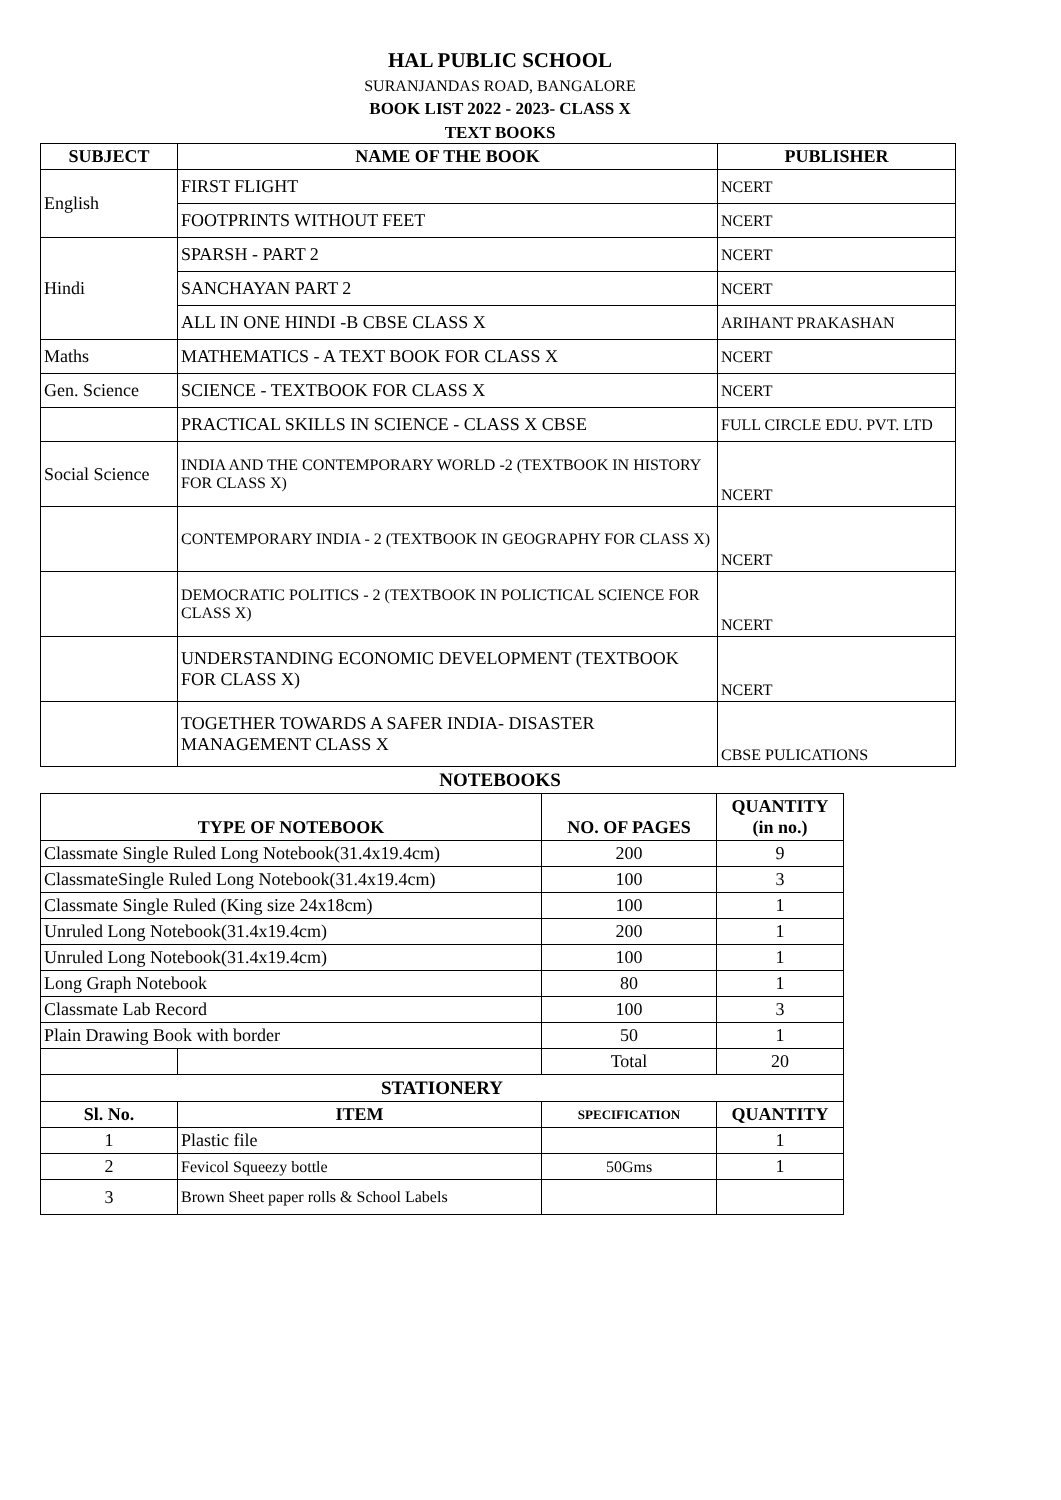HAL PUBLIC SCHOOL
SURANJANDAS ROAD, BANGALORE
BOOK LIST 2022 - 2023- CLASS X
TEXT BOOKS
| SUBJECT | NAME OF THE BOOK | PUBLISHER |
| --- | --- | --- |
| English | FIRST FLIGHT | NCERT |
| | FOOTPRINTS WITHOUT FEET | NCERT |
| Hindi | SPARSH - PART 2 | NCERT |
| | SANCHAYAN PART 2 | NCERT |
| | ALL IN ONE HINDI -B CBSE CLASS X | ARIHANT PRAKASHAN |
| Maths | MATHEMATICS - A TEXT BOOK FOR CLASS X | NCERT |
| Gen. Science | SCIENCE - TEXTBOOK FOR CLASS X | NCERT |
| | PRACTICAL SKILLS IN SCIENCE - CLASS X CBSE | FULL CIRCLE EDU. PVT. LTD |
| Social Science | INDIA AND THE CONTEMPORARY WORLD -2 (TEXTBOOK IN HISTORY FOR CLASS X) | NCERT |
| | CONTEMPORARY INDIA - 2 (TEXTBOOK IN GEOGRAPHY FOR CLASS X) | NCERT |
| | DEMOCRATIC POLITICS - 2 (TEXTBOOK IN POLICTICAL SCIENCE FOR CLASS X) | NCERT |
| | UNDERSTANDING ECONOMIC DEVELOPMENT (TEXTBOOK FOR CLASS X) | NCERT |
| | TOGETHER TOWARDS A SAFER INDIA- DISASTER MANAGEMENT CLASS X | CBSE PULICATIONS |
NOTEBOOKS
| TYPE OF NOTEBOOK | | NO. OF PAGES | QUANTITY (in no.) |
| --- | --- | --- | --- |
| Classmate Single Ruled Long Notebook(31.4x19.4cm) | | 200 | 9 |
| ClassmateSingle Ruled Long Notebook(31.4x19.4cm) | | 100 | 3 |
| Classmate Single Ruled (King size 24x18cm) | | 100 | 1 |
| Unruled Long Notebook(31.4x19.4cm) | | 200 | 1 |
| Unruled Long Notebook(31.4x19.4cm) | | 100 | 1 |
| Long Graph Notebook | | 80 | 1 |
| Classmate Lab Record | | 100 | 3 |
| Plain Drawing Book with border | | 50 | 1 |
| | | Total | 20 |
| STATIONERY | | | |
| Sl. No. | ITEM | SPECIFICATION | QUANTITY |
| 1 | Plastic file | | 1 |
| 2 | Fevicol Squeezy bottle | 50Gms | 1 |
| 3 | Brown Sheet paper rolls & School Labels | | |